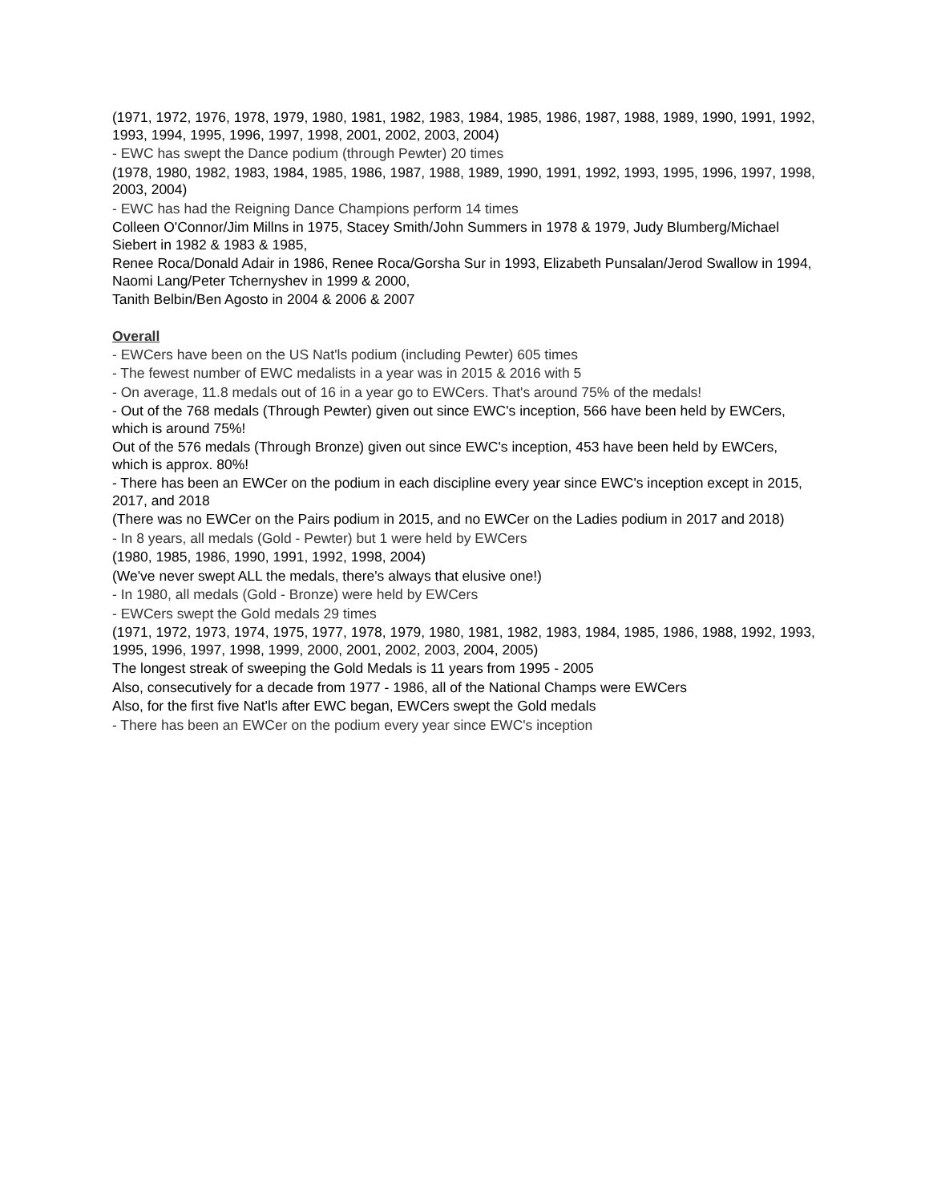(1971, 1972, 1976, 1978, 1979, 1980, 1981, 1982, 1983, 1984, 1985, 1986, 1987, 1988, 1989, 1990, 1991, 1992, 1993, 1994, 1995, 1996, 1997, 1998, 2001, 2002, 2003, 2004)
- EWC has swept the Dance podium (through Pewter) 20 times
(1978, 1980, 1982, 1983, 1984, 1985, 1986, 1987, 1988, 1989, 1990, 1991, 1992, 1993, 1995, 1996, 1997, 1998, 2003, 2004)
- EWC has had the Reigning Dance Champions perform 14 times
Colleen O'Connor/Jim Millns in 1975, Stacey Smith/John Summers in 1978 & 1979, Judy Blumberg/Michael Siebert in 1982 & 1983 & 1985,
Renee Roca/Donald Adair in 1986, Renee Roca/Gorsha Sur in 1993, Elizabeth Punsalan/Jerod Swallow in 1994, Naomi Lang/Peter Tchernyshev in 1999 & 2000,
Tanith Belbin/Ben Agosto in 2004 & 2006 & 2007
Overall
- EWCers have been on the US Nat'ls podium (including Pewter) 605 times
- The fewest number of EWC medalists in a year was in 2015 & 2016 with 5
- On average, 11.8 medals out of 16 in a year go to EWCers. That's around 75% of the medals!
- Out of the 768 medals (Through Pewter) given out since EWC's inception, 566 have been held by EWCers, which is around 75%!
Out of the 576 medals (Through Bronze) given out since EWC's inception, 453 have been held by EWCers, which is approx. 80%!
- There has been an EWCer on the podium in each discipline every year since EWC's inception except in 2015, 2017, and 2018
(There was no EWCer on the Pairs podium in 2015, and no EWCer on the Ladies podium in 2017 and 2018)
- In 8 years, all medals (Gold - Pewter) but 1 were held by EWCers
(1980, 1985, 1986, 1990, 1991, 1992, 1998, 2004)
(We've never swept ALL the medals, there's always that elusive one!)
- In 1980, all medals (Gold - Bronze) were held by EWCers
- EWCers swept the Gold medals 29 times
(1971, 1972, 1973, 1974, 1975, 1977, 1978, 1979, 1980, 1981, 1982, 1983, 1984, 1985, 1986, 1988, 1992, 1993, 1995, 1996, 1997, 1998, 1999, 2000, 2001, 2002, 2003, 2004, 2005)
The longest streak of sweeping the Gold Medals is 11 years from 1995 - 2005
Also, consecutively for a decade from 1977 - 1986, all of the National Champs were EWCers
Also, for the first five Nat'ls after EWC began, EWCers swept the Gold medals
- There has been an EWCer on the podium every year since EWC's inception